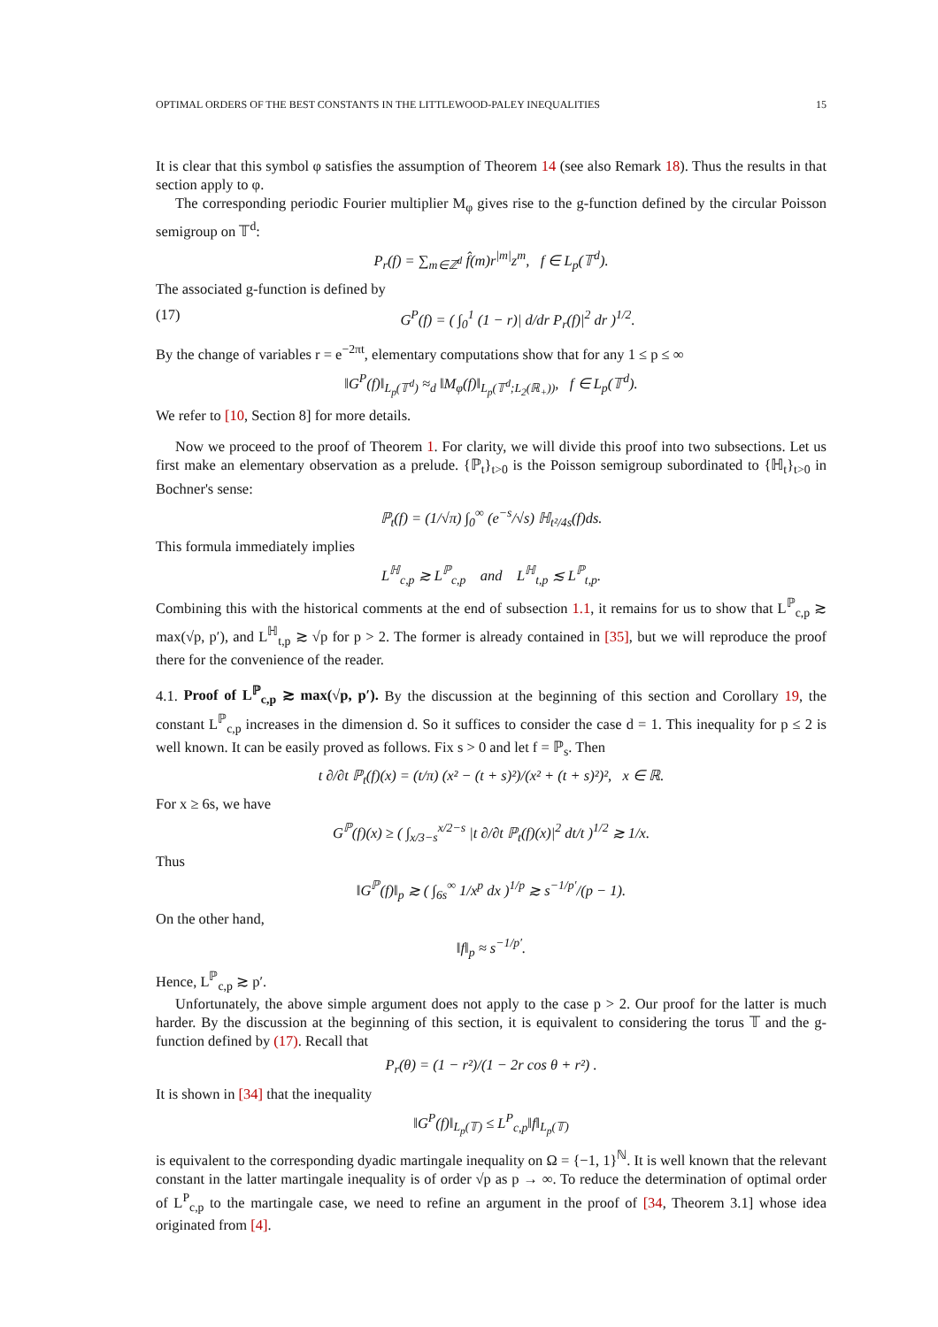OPTIMAL ORDERS OF THE BEST CONSTANTS IN THE LITTLEWOOD-PALEY INEQUALITIES 15
It is clear that this symbol φ satisfies the assumption of Theorem 14 (see also Remark 18). Thus the results in that section apply to φ.
The corresponding periodic Fourier multiplier M<sub>φ</sub> gives rise to the g-function defined by the circular Poisson semigroup on 𝕋<sup>d</sup>:
P<sub>r</sub>(f) = ∑<sub>m∈ℤ<sup>d</sup></sub> f̂(m)r<sup>|m|</sup>z<sup>m</sup>, f ∈ L<sub>p</sub>(𝕋<sup>d</sup>).
The associated g-function is defined by
(17) G<sup>P</sup>(f) = ( ∫<sub>0</sub><sup>1</sup> (1 − r)| d/dr P<sub>r</sub>(f)|<sup>2</sup> dr )<sup>1/2</sup>.
By the change of variables r = e<sup>−2πt</sup>, elementary computations show that for any 1 ≤ p ≤ ∞
‖G<sup>P</sup>(f)‖<sub>L<sub>p</sub>(𝕋<sup>d</sup>)</sub> ≈<sub>d</sub> ‖M<sub>φ</sub>(f)‖<sub>L<sub>p</sub>(𝕋<sup>d</sup>;L<sub>2</sub>(ℝ<sub>+</sub>))</sub>, f ∈ L<sub>p</sub>(𝕋<sup>d</sup>).
We refer to [10, Section 8] for more details.
Now we proceed to the proof of Theorem 1. For clarity, we will divide this proof into two subsections. Let us first make an elementary observation as a prelude. {ℙ<sub>t</sub>}<sub>t>0</sub> is the Poisson semigroup subordinated to {ℍ<sub>t</sub>}<sub>t>0</sub> in Bochner's sense:
ℙ<sub>t</sub>(f) = (1/√π) ∫<sub>0</sub><sup>∞</sup> (e<sup>−s</sup>/√s) ℍ<sub>t²/4s</sub>(f)ds.
This formula immediately implies
L<sup>ℍ</sup><sub>c,p</sub> ≳ L<sup>ℙ</sup><sub>c,p</sub> and L<sup>ℍ</sup><sub>t,p</sub> ≲ L<sup>ℙ</sup><sub>t,p</sub>.
Combining this with the historical comments at the end of subsection 1.1, it remains for us to show that L<sup>ℙ</sup><sub>c,p</sub> ≳ max(√p, p′), and L<sup>ℍ</sup><sub>t,p</sub> ≳ √p for p > 2. The former is already contained in [35], but we will reproduce the proof there for the convenience of the reader.
4.1. Proof of L<sup>ℙ</sup><sub>c,p</sub> ≳ max(√p, p′). By the discussion at the beginning of this section and Corollary 19, the constant L<sup>ℙ</sup><sub>c,p</sub> increases in the dimension d. So it suffices to consider the case d = 1. This inequality for p ≤ 2 is well known. It can be easily proved as follows. Fix s > 0 and let f = ℙ<sub>s</sub>. Then
t ∂/∂t ℙ<sub>t</sub>(f)(x) = (t/π) (x² − (t + s)²)/(x² + (t + s)²)², x ∈ ℝ.
For x ≥ 6s, we have
G<sup>ℙ</sup>(f)(x) ≥ ( ∫<sub>x/3−s</sub><sup>x/2−s</sup> |t ∂/∂t ℙ<sub>t</sub>(f)(x)|<sup>2</sup> dt/t )<sup>1/2</sup> ≳ 1/x.
Thus
‖G<sup>ℙ</sup>(f)‖<sub>p</sub> ≳ ( ∫<sub>6s</sub><sup>∞</sup> 1/x<sup>p</sup> dx )<sup>1/p</sup> ≳ s<sup>−1/p′</sup>/(p − 1).
On the other hand,
‖f‖<sub>p</sub> ≈ s<sup>−1/p′</sup>.
Hence, L<sup>ℙ</sup><sub>c,p</sub> ≳ p′.
Unfortunately, the above simple argument does not apply to the case p > 2. Our proof for the latter is much harder. By the discussion at the beginning of this section, it is equivalent to considering the torus 𝕋 and the g-function defined by (17). Recall that
P<sub>r</sub>(θ) = (1 − r²)/(1 − 2r cos θ + r²) .
It is shown in [34] that the inequality
‖G<sup>P</sup>(f)‖<sub>L<sub>p</sub>(𝕋)</sub> ≤ L<sup>P</sup><sub>c,p</sub>‖f‖<sub>L<sub>p</sub>(𝕋)</sub>
is equivalent to the corresponding dyadic martingale inequality on Ω = {−1, 1}<sup>ℕ</sup>. It is well known that the relevant constant in the latter martingale inequality is of order √p as p → ∞. To reduce the determination of optimal order of L<sup>P</sup><sub>c,p</sub> to the martingale case, we need to refine an argument in the proof of [34, Theorem 3.1] whose idea originated from [4].